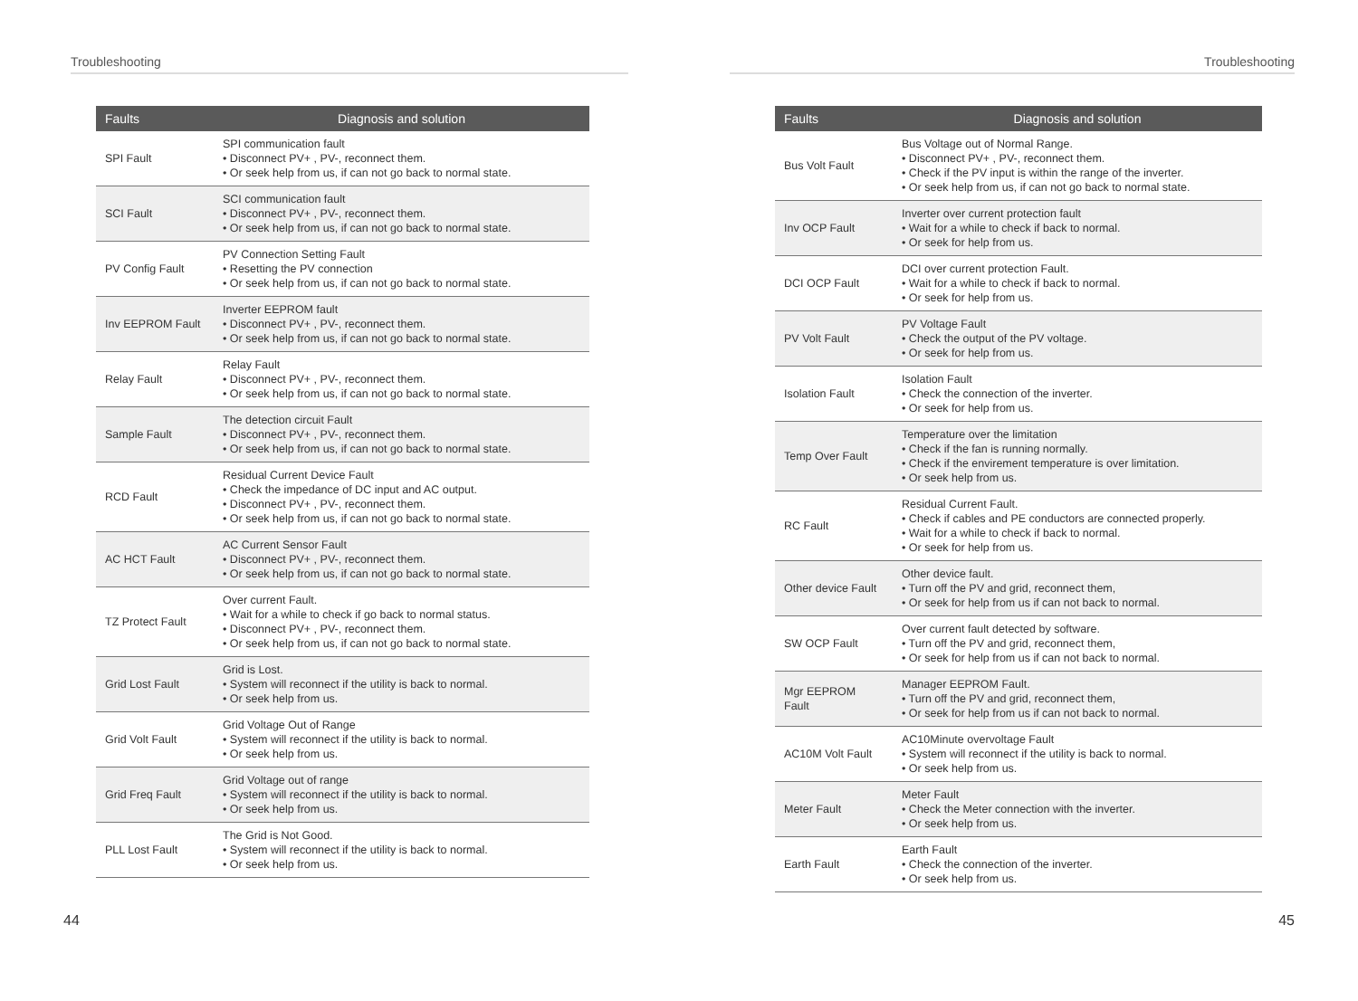Troubleshooting
| Faults | Diagnosis and solution |
| --- | --- |
| SPI Fault | SPI communication fault • Disconnect PV+ , PV-, reconnect them. • Or seek help from us, if can not go back to normal state. |
| SCI Fault | SCI communication fault • Disconnect PV+ , PV-, reconnect them. • Or seek help from us, if can not go back to normal state. |
| PV Config Fault | PV Connection Setting Fault • Resetting the PV connection • Or seek help from us, if can not go back to normal state. |
| Inv EEPROM Fault | Inverter EEPROM fault • Disconnect PV+ , PV-, reconnect them. • Or seek help from us, if can not go back to normal state. |
| Relay Fault | Relay Fault • Disconnect PV+ , PV-, reconnect them. • Or seek help from us, if can not go back to normal state. |
| Sample Fault | The detection circuit Fault • Disconnect PV+ , PV-, reconnect them. • Or seek help from us, if can not go back to normal state. |
| RCD Fault | Residual Current Device Fault • Check the impedance of DC input and AC output. • Disconnect PV+ , PV-, reconnect them. • Or seek help from us, if can not go back to normal state. |
| AC HCT Fault | AC Current Sensor Fault • Disconnect PV+ , PV-, reconnect them. • Or seek help from us, if can not go back to normal state. |
| TZ Protect Fault | Over current Fault. • Wait for a while to check if go back to normal status. • Disconnect PV+ , PV-, reconnect them. • Or seek help from us, if can not go back to normal state. |
| Grid Lost Fault | Grid is Lost. • System will reconnect if the utility is back to normal. • Or seek help from us. |
| Grid Volt Fault | Grid Voltage Out of Range • System will reconnect if the utility is back to normal. • Or seek help from us. |
| Grid Freq Fault | Grid Voltage out of range • System will reconnect if the utility is back to normal. • Or seek help from us. |
| PLL Lost Fault | The Grid is Not Good. • System will reconnect if the utility is back to normal. • Or seek help from us. |
44
Troubleshooting
| Faults | Diagnosis and solution |
| --- | --- |
| Bus Volt Fault | Bus Voltage out of Normal Range. • Disconnect PV+ , PV-, reconnect them. • Check if the PV input is within the range of the inverter. • Or seek help from us, if can not go back to normal state. |
| Inv OCP Fault | Inverter over current protection fault • Wait for a while to check if back to normal. • Or seek for help from us. |
| DCI OCP Fault | DCI over current protection Fault. • Wait for a while to check if back to normal. • Or seek for help from us. |
| PV Volt Fault | PV Voltage Fault • Check the output of the PV voltage. • Or seek for help from us. |
| Isolation Fault | Isolation Fault • Check the connection of the inverter. • Or seek for help from us. |
| Temp Over Fault | Temperature over the limitation • Check if the fan is running normally. • Check if the envirement temperature is over limitation. • Or seek help from us. |
| RC Fault | Residual Current Fault. • Check if cables and PE conductors are connected properly. • Wait for a while to check if back to normal. • Or seek for help from us. |
| Other device Fault | Other device fault. • Turn off the PV and grid, reconnect them, • Or seek for help from us if can not back to normal. |
| SW OCP Fault | Over current fault detected by software. • Turn off the PV and grid, reconnect them, • Or seek for help from us if can not back to normal. |
| Mgr EEPROM Fault | Manager EEPROM Fault. • Turn off the PV and grid, reconnect them, • Or seek for help from us if can not back to normal. |
| AC10M Volt Fault | AC10Minute overvoltage Fault • System will reconnect if the utility is back to normal. • Or seek help from us. |
| Meter Fault | Meter Fault • Check the Meter connection with the inverter. • Or seek help from us. |
| Earth Fault | Earth Fault • Check the connection of the inverter. • Or seek help from us. |
45